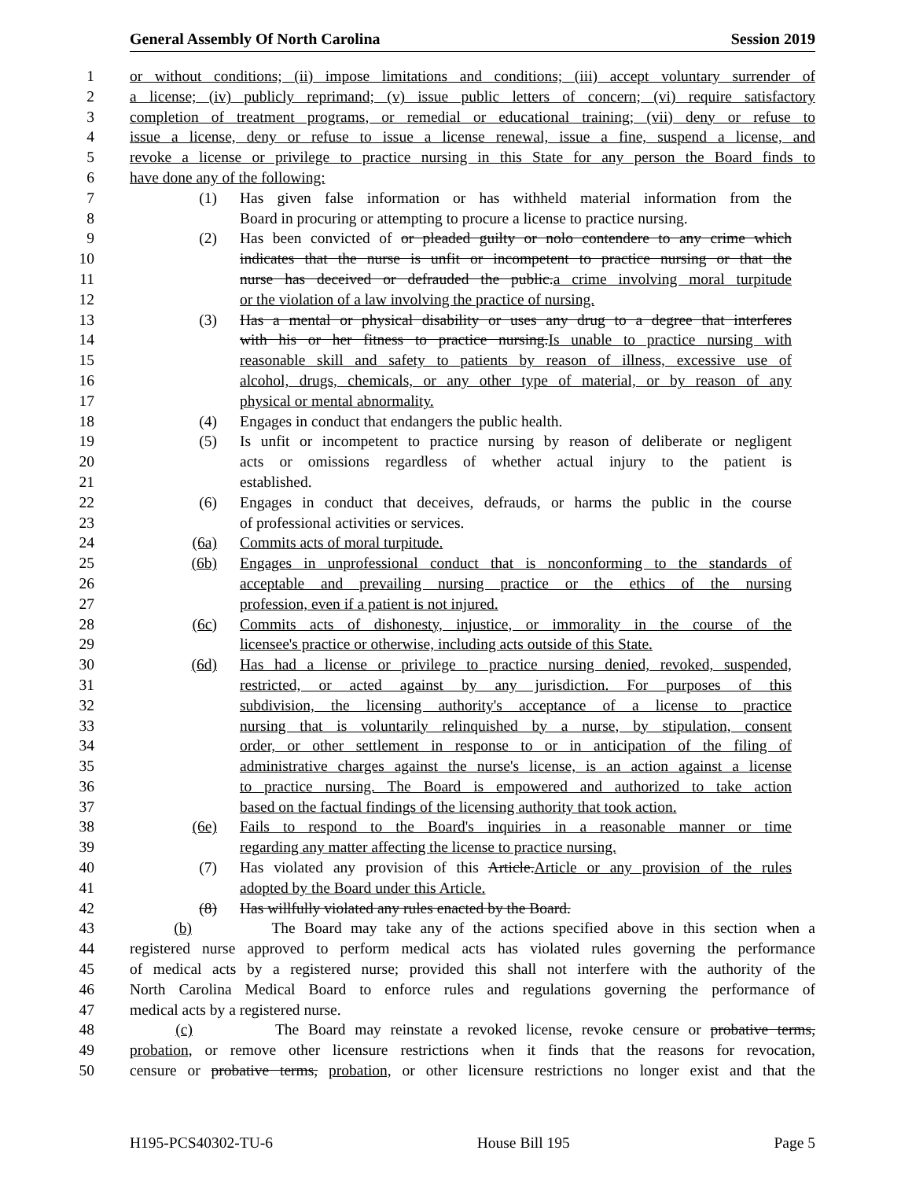General Assembly Of North Carolina Session 2019
1 or without conditions; (ii) impose limitations and conditions; (iii) accept voluntary surrender of
2 a license; (iv) publicly reprimand; (v) issue public letters of concern; (vi) require satisfactory
3 completion of treatment programs, or remedial or educational training; (vii) deny or refuse to
4 issue a license, deny or refuse to issue a license renewal, issue a fine, suspend a license, and
5 revoke a license or privilege to practice nursing in this State for any person the Board finds to
6 have done any of the following:
7 (1) Has given false information or has withheld material information from the
8 Board in procuring or attempting to procure a license to practice nursing.
9 (2) Has been convicted of or pleaded guilty or nolo contendere to any crime which
10 indicates that the nurse is unfit or incompetent to practice nursing or that the
11 nurse has deceived or defrauded the public.a crime involving moral turpitude
12 or the violation of a law involving the practice of nursing.
13 (3) Has a mental or physical disability or uses any drug to a degree that interferes
14 with his or her fitness to practice nursing.Is unable to practice nursing with
15 reasonable skill and safety to patients by reason of illness, excessive use of
16 alcohol, drugs, chemicals, or any other type of material, or by reason of any
17 physical or mental abnormality.
18 (4) Engages in conduct that endangers the public health.
19 (5) Is unfit or incompetent to practice nursing by reason of deliberate or negligent
20 acts or omissions regardless of whether actual injury to the patient is
21 established.
22 (6) Engages in conduct that deceives, defrauds, or harms the public in the course
23 of professional activities or services.
24 (6a) Commits acts of moral turpitude.
25 (6b) Engages in unprofessional conduct that is nonconforming to the standards of
26 acceptable and prevailing nursing practice or the ethics of the nursing
27 profession, even if a patient is not injured.
28 (6c) Commits acts of dishonesty, injustice, or immorality in the course of the
29 licensee's practice or otherwise, including acts outside of this State.
30 (6d) Has had a license or privilege to practice nursing denied, revoked, suspended,
31 restricted, or acted against by any jurisdiction. For purposes of this
32 subdivision, the licensing authority's acceptance of a license to practice
33 nursing that is voluntarily relinquished by a nurse, by stipulation, consent
34 order, or other settlement in response to or in anticipation of the filing of
35 administrative charges against the nurse's license, is an action against a license
36 to practice nursing. The Board is empowered and authorized to take action
37 based on the factual findings of the licensing authority that took action.
38 (6e) Fails to respond to the Board's inquiries in a reasonable manner or time
39 regarding any matter affecting the license to practice nursing.
40 (7) Has violated any provision of this Article.Article or any provision of the rules
41 adopted by the Board under this Article.
42 (8) Has willfully violated any rules enacted by the Board.
43 (b) The Board may take any of the actions specified above in this section when a
44 registered nurse approved to perform medical acts has violated rules governing the performance
45 of medical acts by a registered nurse; provided this shall not interfere with the authority of the
46 North Carolina Medical Board to enforce rules and regulations governing the performance of
47 medical acts by a registered nurse.
48 (c) The Board may reinstate a revoked license, revoke censure or probative terms,
49 probation, or remove other licensure restrictions when it finds that the reasons for revocation,
50 censure or probative terms, probation, or other licensure restrictions no longer exist and that the
H195-PCS40302-TU-6 House Bill 195 Page 5